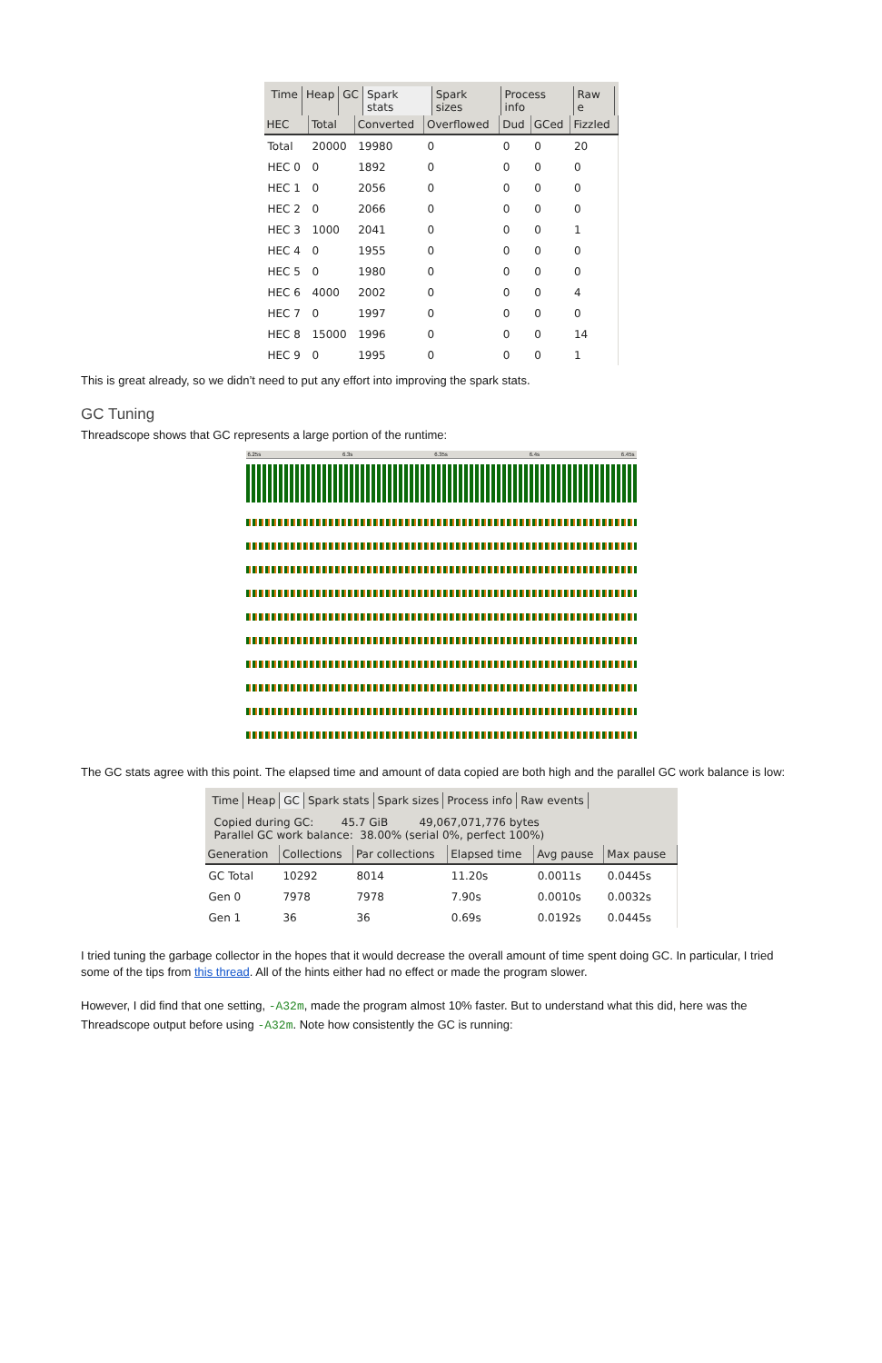Time Heap GC Spark stats Spark sizes Process info Raw e
| HEC | Total | Converted | Overflowed | Dud | GCed | Fizzled |
| --- | --- | --- | --- | --- | --- | --- |
| Total | 20000 | 19980 | 0 | 0 | 0 | 20 |
| HEC 0 | 0 | 1892 | 0 | 0 | 0 | 0 |
| HEC 1 | 0 | 2056 | 0 | 0 | 0 | 0 |
| HEC 2 | 0 | 2066 | 0 | 0 | 0 | 0 |
| HEC 3 | 1000 | 2041 | 0 | 0 | 0 | 1 |
| HEC 4 | 0 | 1955 | 0 | 0 | 0 | 0 |
| HEC 5 | 0 | 1980 | 0 | 0 | 0 | 0 |
| HEC 6 | 4000 | 2002 | 0 | 0 | 0 | 4 |
| HEC 7 | 0 | 1997 | 0 | 0 | 0 | 0 |
| HEC 8 | 15000 | 1996 | 0 | 0 | 0 | 14 |
| HEC 9 | 0 | 1995 | 0 | 0 | 0 | 1 |
This is great already, so we didn’t need to put any effort into improving the spark stats.
GC Tuning
Threadscope shows that GC represents a large portion of the runtime:
6.25s 6.3s 6.35s 6.4s 6.45s
The GC stats agree with this point. The elapsed time and amount of data copied are both high and the parallel GC work balance is low:
Time Heap GC Spark stats Spark sizes Process info Raw events
Copied during GC: 45.7 GiB 49,067,071,776 bytes
Parallel GC work balance: 38.00% (serial 0%, perfect 100%)
| Generation | Collections | Par collections | Elapsed time | Avg pause | Max pause |
| --- | --- | --- | --- | --- | --- |
| GC Total | 10292 | 8014 | 11.20s | 0.0011s | 0.0445s |
| Gen 0 | 7978 | 7978 | 7.90s | 0.0010s | 0.0032s |
| Gen 1 | 36 | 36 | 0.69s | 0.0192s | 0.0445s |
I tried tuning the garbage collector in the hopes that it would decrease the overall amount of time spent doing GC. In particular, I tried some of the tips from this thread. All of the hints either had no effect or made the program slower.
However, I did find that one setting, -A32m, made the program almost 10% faster. But to understand what this did, here was the Threadscope output before using -A32m. Note how consistently the GC is running: